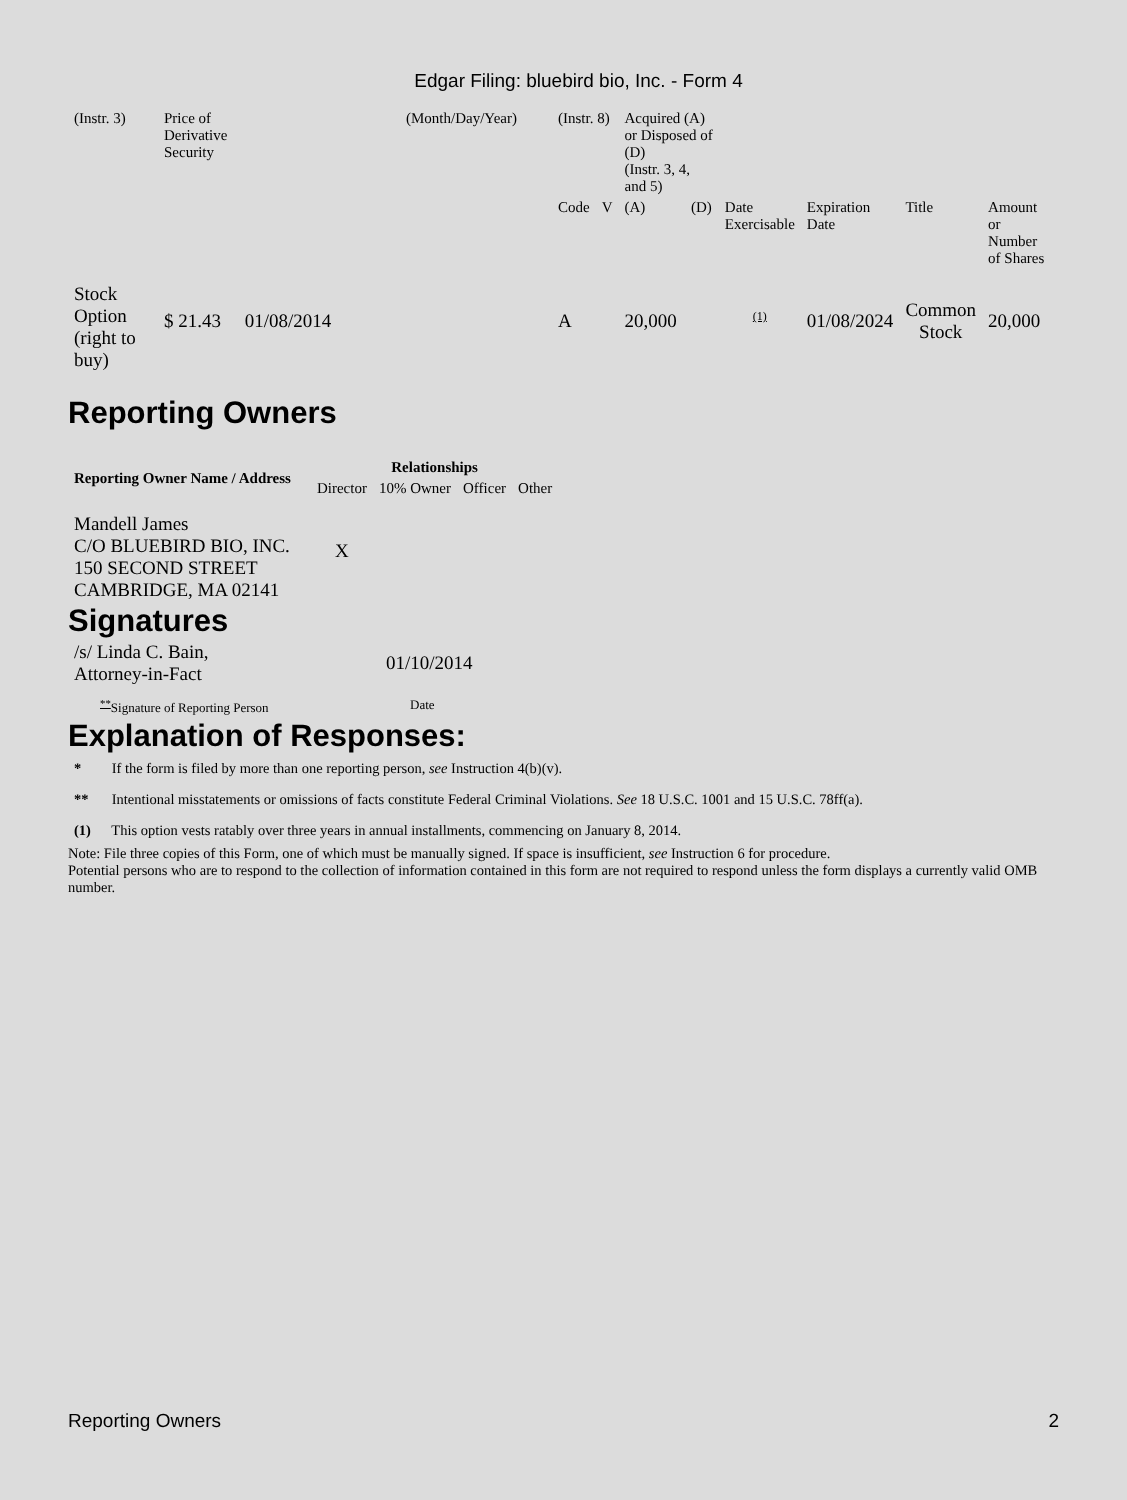Edgar Filing: bluebird bio, Inc. - Form 4
| (Instr. 3) | Price of Derivative Security | (Month/Day/Year) | (Instr. 8) | | Acquired (A) or Disposed of (D) (Instr. 3, 4, and 5) | | | | | |
| | | | Code | V | (A) | (D) | Date Exercisable | Expiration Date | Title | Amount or Number of Shares |
| Stock Option (right to buy) | $ 21.43 01/08/2014 | | A | | 20,000 | | <sup>(1)</sup> | 01/08/2024 | Common Stock | 20,000 |
Reporting Owners
| Reporting Owner Name / Address | Relationships | | | |
| --- | --- | --- | --- | --- |
| | Director | 10% Owner | Officer | Other |
| Mandell James C/O BLUEBIRD BIO, INC. 150 SECOND STREET CAMBRIDGE, MA 02141 | X | | | |
Signatures
| /s/ Linda C. Bain, Attorney-in-Fact | 01/10/2014 |
| <sup>**</sup> Signature of Reporting Person | Date |
Explanation of Responses:
* If the form is filed by more than one reporting person, see Instruction 4(b)(v).
** Intentional misstatements or omissions of facts constitute Federal Criminal Violations. See 18 U.S.C. 1001 and 15 U.S.C. 78ff(a).
(1) This option vests ratably over three years in annual installments, commencing on January 8, 2014.
Note: File three copies of this Form, one of which must be manually signed. If space is insufficient, see Instruction 6 for procedure.
Potential persons who are to respond to the collection of information contained in this form are not required to respond unless the form displays a currently valid OMB number.
Reporting Owners 2